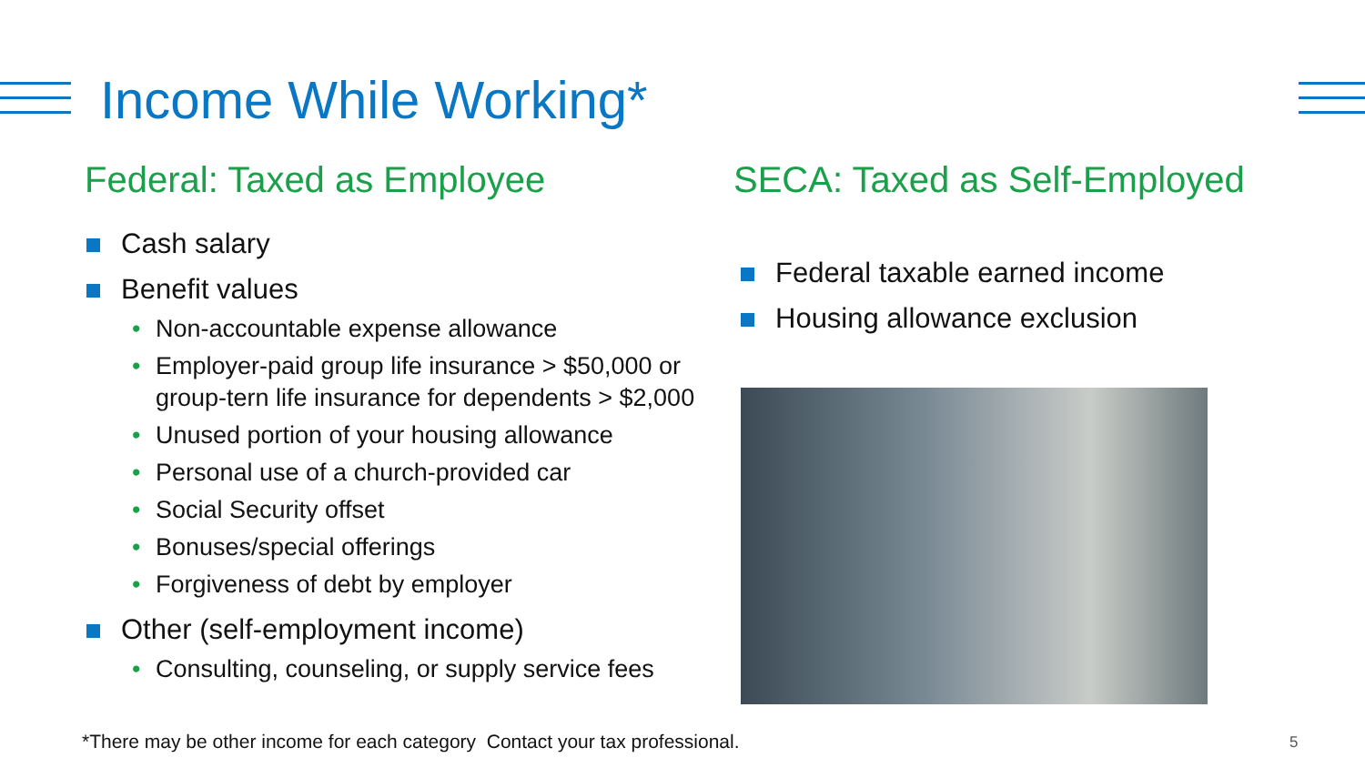Income While Working*
Federal: Taxed as Employee
Cash salary
Benefit values
• Non-accountable expense allowance
• Employer-paid group life insurance > $50,000 or group-tern life insurance for dependents > $2,000
• Unused portion of your housing allowance
• Personal use of a church-provided car
• Social Security offset
• Bonuses/special offerings
• Forgiveness of debt by employer
Other (self-employment income)
• Consulting, counseling, or supply service fees
SECA: Taxed as Self-Employed
Federal taxable earned income
Housing allowance exclusion
*There may be other income for each category Contact your tax professional.
5